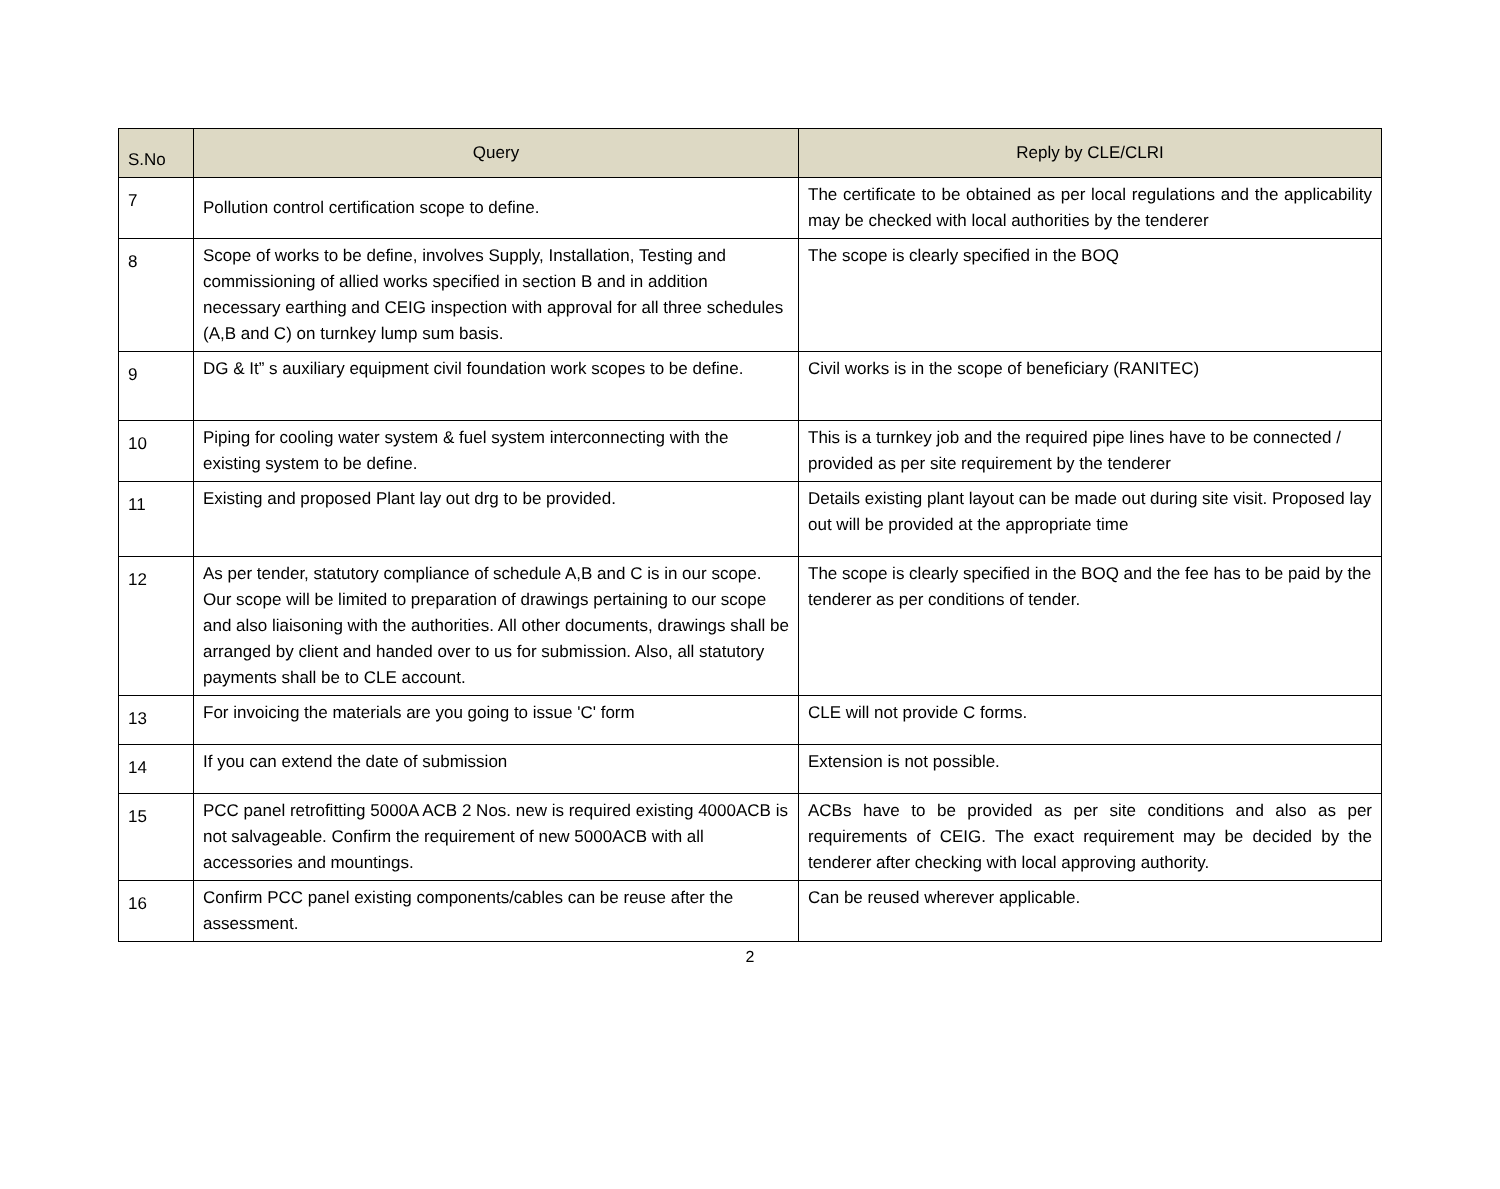| S.No | Query | Reply by CLE/CLRI |
| --- | --- | --- |
| 7 | Pollution control certification scope to define. | The certificate to be obtained as per local regulations and the applicability may be checked with local authorities by the tenderer |
| 8 | Scope of works to be define, involves Supply, Installation, Testing and commissioning of allied works specified in section B and in addition necessary earthing and CEIG inspection with approval for all three schedules (A,B and C) on turnkey lump sum basis. | The scope is clearly specified in the BOQ |
| 9 | DG & It” s auxiliary equipment civil foundation work scopes to be define. | Civil works is in the scope of beneficiary (RANITEC) |
| 10 | Piping for cooling water system & fuel system interconnecting with the existing system to be define. | This is a turnkey job and the required pipe lines have to be connected / provided as per site requirement by the tenderer |
| 11 | Existing and proposed Plant lay out drg to be provided. | Details existing plant layout can be made out during site visit. Proposed lay out will be provided at the appropriate time |
| 12 | As per tender, statutory compliance of schedule A,B and C is in our scope. Our scope will be limited to preparation of drawings pertaining to our scope and also liaisoning with the authorities. All other documents, drawings shall be arranged by client and handed over to us for submission. Also, all statutory payments shall be to CLE account. | The scope is clearly specified in the BOQ and the fee has to be paid by the tenderer as per conditions of tender. |
| 13 | For invoicing the materials are you going to issue 'C' form | CLE will not provide C forms. |
| 14 | If you can extend the date of submission | Extension is not possible. |
| 15 | PCC panel retrofitting 5000A ACB 2 Nos. new is required existing 4000ACB is not salvageable. Confirm the requirement of new 5000ACB with all accessories and mountings. | ACBs have to be provided as per site conditions and also as per requirements of CEIG. The exact requirement may be decided by the tenderer after checking with local approving authority. |
| 16 | Confirm PCC panel existing components/cables can be reuse after the assessment. | Can be reused wherever applicable. |
2